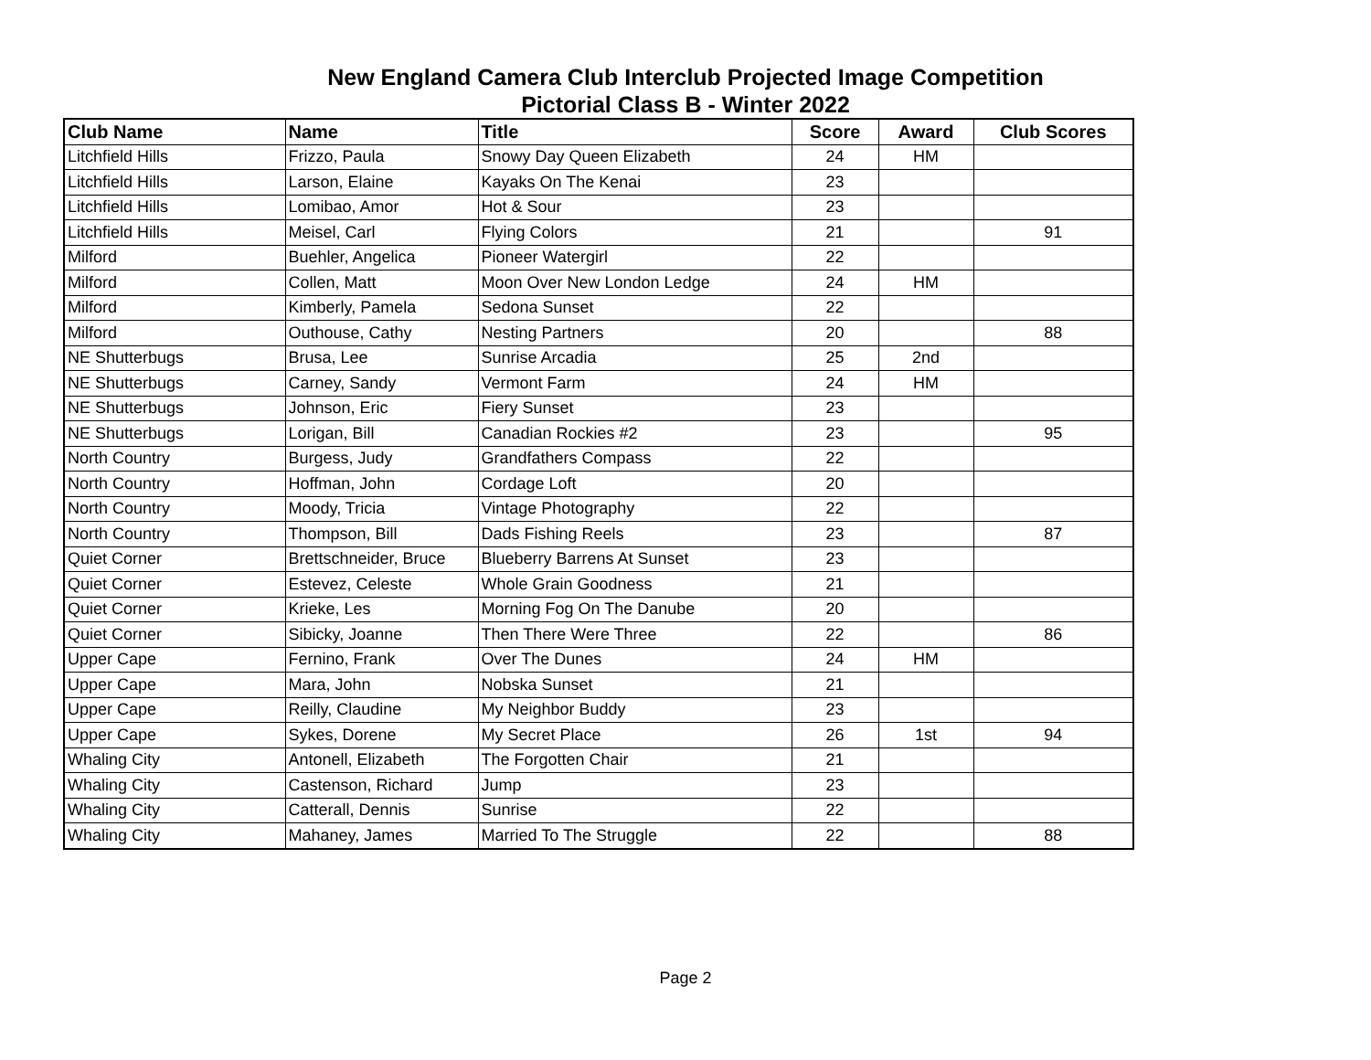New England Camera Club Interclub Projected Image Competition
Pictorial Class B - Winter 2022
| Club Name | Name | Title | Score | Award | Club Scores |
| --- | --- | --- | --- | --- | --- |
| Litchfield Hills | Frizzo, Paula | Snowy Day Queen Elizabeth | 24 | HM | |
| Litchfield Hills | Larson, Elaine | Kayaks On The Kenai | 23 | | |
| Litchfield Hills | Lomibao, Amor | Hot & Sour | 23 | | |
| Litchfield Hills | Meisel, Carl | Flying Colors | 21 | | 91 |
| Milford | Buehler, Angelica | Pioneer Watergirl | 22 | | |
| Milford | Collen, Matt | Moon Over New London Ledge | 24 | HM | |
| Milford | Kimberly, Pamela | Sedona Sunset | 22 | | |
| Milford | Outhouse, Cathy | Nesting Partners | 20 | | 88 |
| NE Shutterbugs | Brusa, Lee | Sunrise Arcadia | 25 | 2nd | |
| NE Shutterbugs | Carney, Sandy | Vermont Farm | 24 | HM | |
| NE Shutterbugs | Johnson, Eric | Fiery Sunset | 23 | | |
| NE Shutterbugs | Lorigan, Bill | Canadian Rockies #2 | 23 | | 95 |
| North Country | Burgess, Judy | Grandfathers Compass | 22 | | |
| North Country | Hoffman, John | Cordage Loft | 20 | | |
| North Country | Moody, Tricia | Vintage Photography | 22 | | |
| North Country | Thompson, Bill | Dads Fishing Reels | 23 | | 87 |
| Quiet Corner | Brettschneider, Bruce | Blueberry Barrens At Sunset | 23 | | |
| Quiet Corner | Estevez, Celeste | Whole Grain Goodness | 21 | | |
| Quiet Corner | Krieke, Les | Morning Fog On The Danube | 20 | | |
| Quiet Corner | Sibicky, Joanne | Then There Were Three | 22 | | 86 |
| Upper Cape | Fernino, Frank | Over The Dunes | 24 | HM | |
| Upper Cape | Mara, John | Nobska Sunset | 21 | | |
| Upper Cape | Reilly, Claudine | My Neighbor Buddy | 23 | | |
| Upper Cape | Sykes, Dorene | My Secret Place | 26 | 1st | 94 |
| Whaling City | Antonell, Elizabeth | The Forgotten Chair | 21 | | |
| Whaling City | Castenson, Richard | Jump | 23 | | |
| Whaling City | Catterall, Dennis | Sunrise | 22 | | |
| Whaling City | Mahaney, James | Married To The Struggle | 22 | | 88 |
Page 2